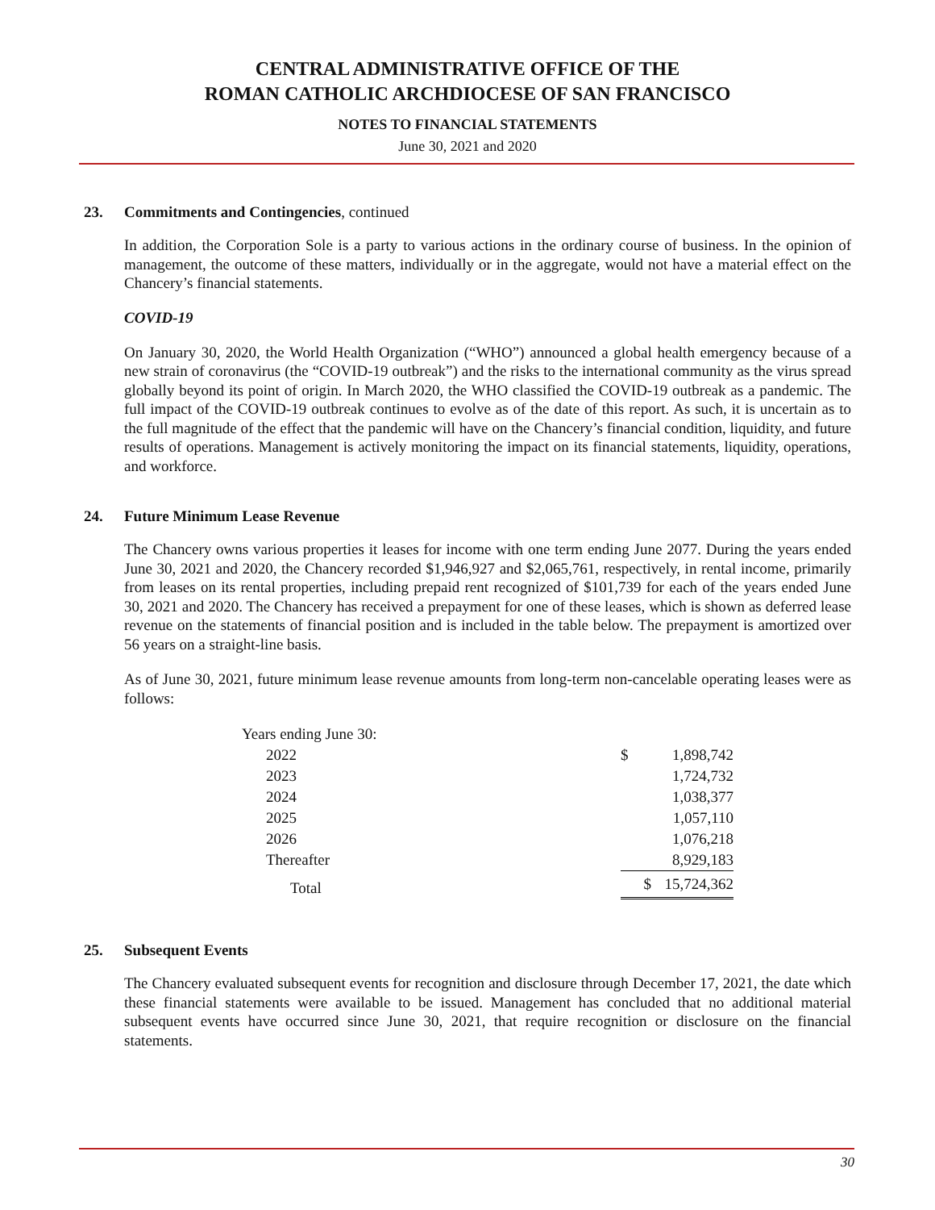CENTRAL ADMINISTRATIVE OFFICE OF THE
ROMAN CATHOLIC ARCHDIOCESE OF SAN FRANCISCO
NOTES TO FINANCIAL STATEMENTS
June 30, 2021 and 2020
23. Commitments and Contingencies, continued
In addition, the Corporation Sole is a party to various actions in the ordinary course of business. In the opinion of management, the outcome of these matters, individually or in the aggregate, would not have a material effect on the Chancery’s financial statements.
COVID-19
On January 30, 2020, the World Health Organization (“WHO”) announced a global health emergency because of a new strain of coronavirus (the “COVID-19 outbreak”) and the risks to the international community as the virus spread globally beyond its point of origin. In March 2020, the WHO classified the COVID-19 outbreak as a pandemic. The full impact of the COVID-19 outbreak continues to evolve as of the date of this report. As such, it is uncertain as to the full magnitude of the effect that the pandemic will have on the Chancery’s financial condition, liquidity, and future results of operations. Management is actively monitoring the impact on its financial statements, liquidity, operations, and workforce.
24. Future Minimum Lease Revenue
The Chancery owns various properties it leases for income with one term ending June 2077. During the years ended June 30, 2021 and 2020, the Chancery recorded $1,946,927 and $2,065,761, respectively, in rental income, primarily from leases on its rental properties, including prepaid rent recognized of $101,739 for each of the years ended June 30, 2021 and 2020. The Chancery has received a prepayment for one of these leases, which is shown as deferred lease revenue on the statements of financial position and is included in the table below. The prepayment is amortized over 56 years on a straight-line basis.
As of June 30, 2021, future minimum lease revenue amounts from long-term non-cancelable operating leases were as follows:
| Years ending June 30: | | | |
| | 2022 | $ | 1,898,742 |
| | 2023 | | 1,724,732 |
| | 2024 | | 1,038,377 |
| | 2025 | | 1,057,110 |
| | 2026 | | 1,076,218 |
| | Thereafter | | 8,929,183 |
| | Total | $ | 15,724,362 |
25. Subsequent Events
The Chancery evaluated subsequent events for recognition and disclosure through December 17, 2021, the date which these financial statements were available to be issued. Management has concluded that no additional material subsequent events have occurred since June 30, 2021, that require recognition or disclosure on the financial statements.
30